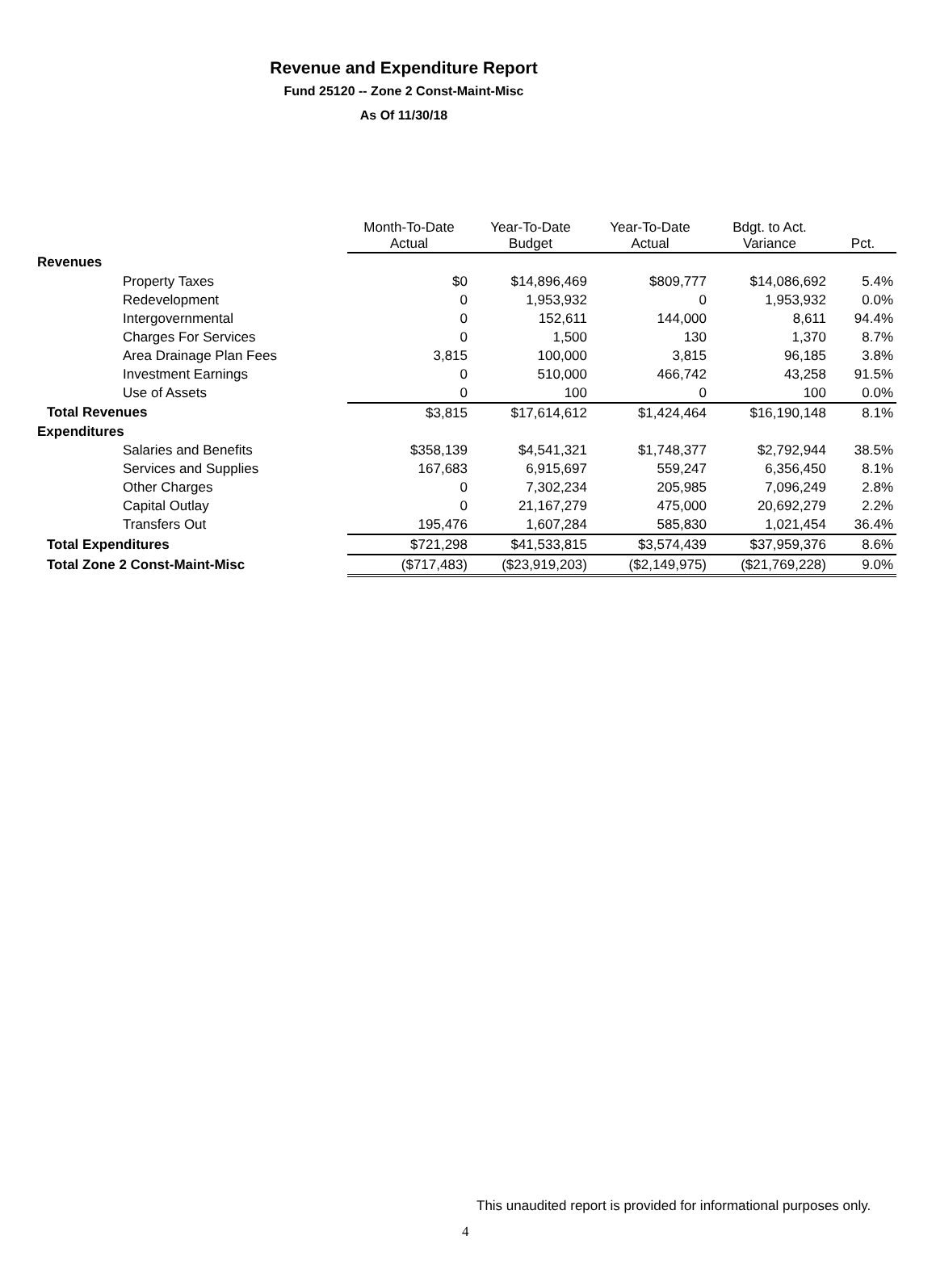Revenue and Expenditure Report
Fund 25120 -- Zone 2 Const-Maint-Misc
As Of 11/30/18
| | Month-To-Date Actual | Year-To-Date Budget | Year-To-Date Actual | Bdgt. to Act. Variance | Pct. |
| Revenues | | | | | |
| Property Taxes | $0 | $14,896,469 | $809,777 | $14,086,692 | 5.4% |
| Redevelopment | 0 | 1,953,932 | 0 | 1,953,932 | 0.0% |
| Intergovernmental | 0 | 152,611 | 144,000 | 8,611 | 94.4% |
| Charges For Services | 0 | 1,500 | 130 | 1,370 | 8.7% |
| Area Drainage Plan Fees | 3,815 | 100,000 | 3,815 | 96,185 | 3.8% |
| Investment Earnings | 0 | 510,000 | 466,742 | 43,258 | 91.5% |
| Use of Assets | 0 | 100 | 0 | 100 | 0.0% |
| Total Revenues | $3,815 | $17,614,612 | $1,424,464 | $16,190,148 | 8.1% |
| Expenditures | | | | | |
| Salaries and Benefits | $358,139 | $4,541,321 | $1,748,377 | $2,792,944 | 38.5% |
| Services and Supplies | 167,683 | 6,915,697 | 559,247 | 6,356,450 | 8.1% |
| Other Charges | 0 | 7,302,234 | 205,985 | 7,096,249 | 2.8% |
| Capital Outlay | 0 | 21,167,279 | 475,000 | 20,692,279 | 2.2% |
| Transfers Out | 195,476 | 1,607,284 | 585,830 | 1,021,454 | 36.4% |
| Total Expenditures | $721,298 | $41,533,815 | $3,574,439 | $37,959,376 | 8.6% |
| Total Zone 2 Const-Maint-Misc | ($717,483) | ($23,919,203) | ($2,149,975) | ($21,769,228) | 9.0% |
This unaudited report is provided for informational purposes only.
4